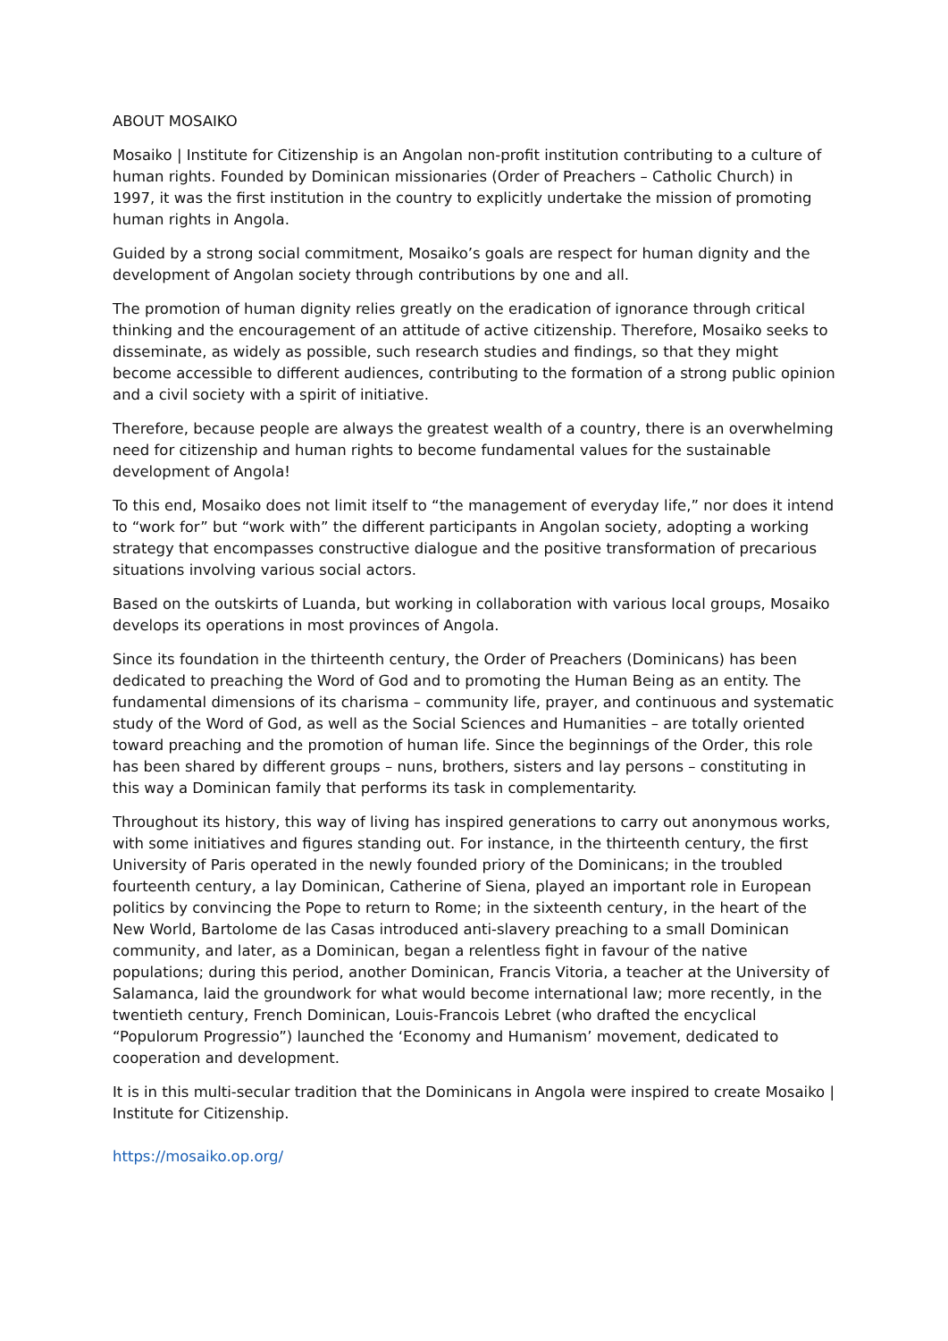ABOUT MOSAIKO
Mosaiko | Institute for Citizenship is an Angolan non-profit institution contributing to a culture of human rights. Founded by Dominican missionaries (Order of Preachers – Catholic Church) in 1997, it was the first institution in the country to explicitly undertake the mission of promoting human rights in Angola.
Guided by a strong social commitment, Mosaiko’s goals are respect for human dignity and the development of Angolan society through contributions by one and all.
The promotion of human dignity relies greatly on the eradication of ignorance through critical thinking and the encouragement of an attitude of active citizenship. Therefore, Mosaiko seeks to disseminate, as widely as possible, such research studies and findings, so that they might become accessible to different audiences, contributing to the formation of a strong public opinion and a civil society with a spirit of initiative.
Therefore, because people are always the greatest wealth of a country, there is an overwhelming need for citizenship and human rights to become fundamental values for the sustainable development of Angola!
To this end, Mosaiko does not limit itself to “the management of everyday life,” nor does it intend to “work for” but “work with” the different participants in Angolan society, adopting a working strategy that encompasses constructive dialogue and the positive transformation of precarious situations involving various social actors.
Based on the outskirts of Luanda, but working in collaboration with various local groups, Mosaiko develops its operations in most provinces of Angola.
Since its foundation in the thirteenth century, the Order of Preachers (Dominicans) has been dedicated to preaching the Word of God and to promoting the Human Being as an entity. The fundamental dimensions of its charisma – community life, prayer, and continuous and systematic study of the Word of God, as well as the Social Sciences and Humanities – are totally oriented toward preaching and the promotion of human life. Since the beginnings of the Order, this role has been shared by different groups – nuns, brothers, sisters and lay persons – constituting in this way a Dominican family that performs its task in complementarity.
Throughout its history, this way of living has inspired generations to carry out anonymous works, with some initiatives and figures standing out. For instance, in the thirteenth century, the first University of Paris operated in the newly founded priory of the Dominicans; in the troubled fourteenth century, a lay Dominican, Catherine of Siena, played an important role in European politics by convincing the Pope to return to Rome; in the sixteenth century, in the heart of the New World, Bartolome de las Casas introduced anti-slavery preaching to a small Dominican community, and later, as a Dominican, began a relentless fight in favour of the native populations; during this period, another Dominican, Francis Vitoria, a teacher at the University of Salamanca, laid the groundwork for what would become international law; more recently, in the twentieth century, French Dominican, Louis-Francois Lebret (who drafted the encyclical “Populorum Progressio”) launched the ‘Economy and Humanism’ movement, dedicated to cooperation and development.
It is in this multi-secular tradition that the Dominicans in Angola were inspired to create Mosaiko | Institute for Citizenship.
https://mosaiko.op.org/